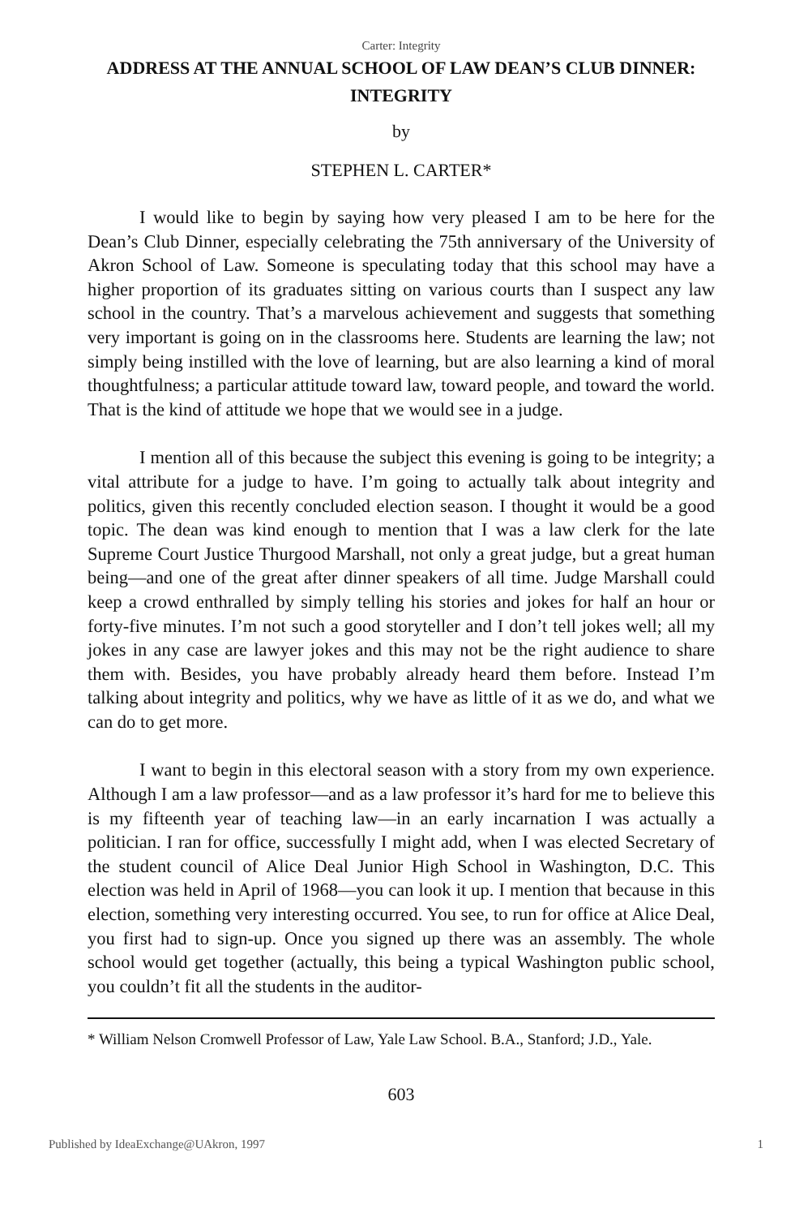Carter: Integrity
ADDRESS AT THE ANNUAL SCHOOL OF LAW DEAN’S CLUB DINNER: INTEGRITY
by
STEPHEN L. CARTER*
I would like to begin by saying how very pleased I am to be here for the Dean’s Club Dinner, especially celebrating the 75th anniversary of the University of Akron School of Law. Someone is speculating today that this school may have a higher proportion of its graduates sitting on various courts than I suspect any law school in the country. That’s a marvelous achievement and suggests that something very important is going on in the classrooms here. Students are learning the law; not simply being instilled with the love of learning, but are also learning a kind of moral thoughtfulness; a particular attitude toward law, toward people, and toward the world. That is the kind of attitude we hope that we would see in a judge.
I mention all of this because the subject this evening is going to be integrity; a vital attribute for a judge to have. I’m going to actually talk about integrity and politics, given this recently concluded election season. I thought it would be a good topic. The dean was kind enough to mention that I was a law clerk for the late Supreme Court Justice Thurgood Marshall, not only a great judge, but a great human being—and one of the great after dinner speakers of all time. Judge Marshall could keep a crowd enthralled by simply telling his stories and jokes for half an hour or forty-five minutes. I’m not such a good storyteller and I don’t tell jokes well; all my jokes in any case are lawyer jokes and this may not be the right audience to share them with. Besides, you have probably already heard them before. Instead I’m talking about integrity and politics, why we have as little of it as we do, and what we can do to get more.
I want to begin in this electoral season with a story from my own experience. Although I am a law professor—and as a law professor it’s hard for me to believe this is my fifteenth year of teaching law—in an early incarnation I was actually a politician. I ran for office, successfully I might add, when I was elected Secretary of the student council of Alice Deal Junior High School in Washington, D.C. This election was held in April of 1968—you can look it up. I mention that because in this election, something very interesting occurred. You see, to run for office at Alice Deal, you first had to sign-up. Once you signed up there was an assembly. The whole school would get together (actually, this being a typical Washington public school, you couldn’t fit all the students in the auditor-
* William Nelson Cromwell Professor of Law, Yale Law School. B.A., Stanford; J.D., Yale.
603
Published by IdeaExchange@UAkron, 1997 1